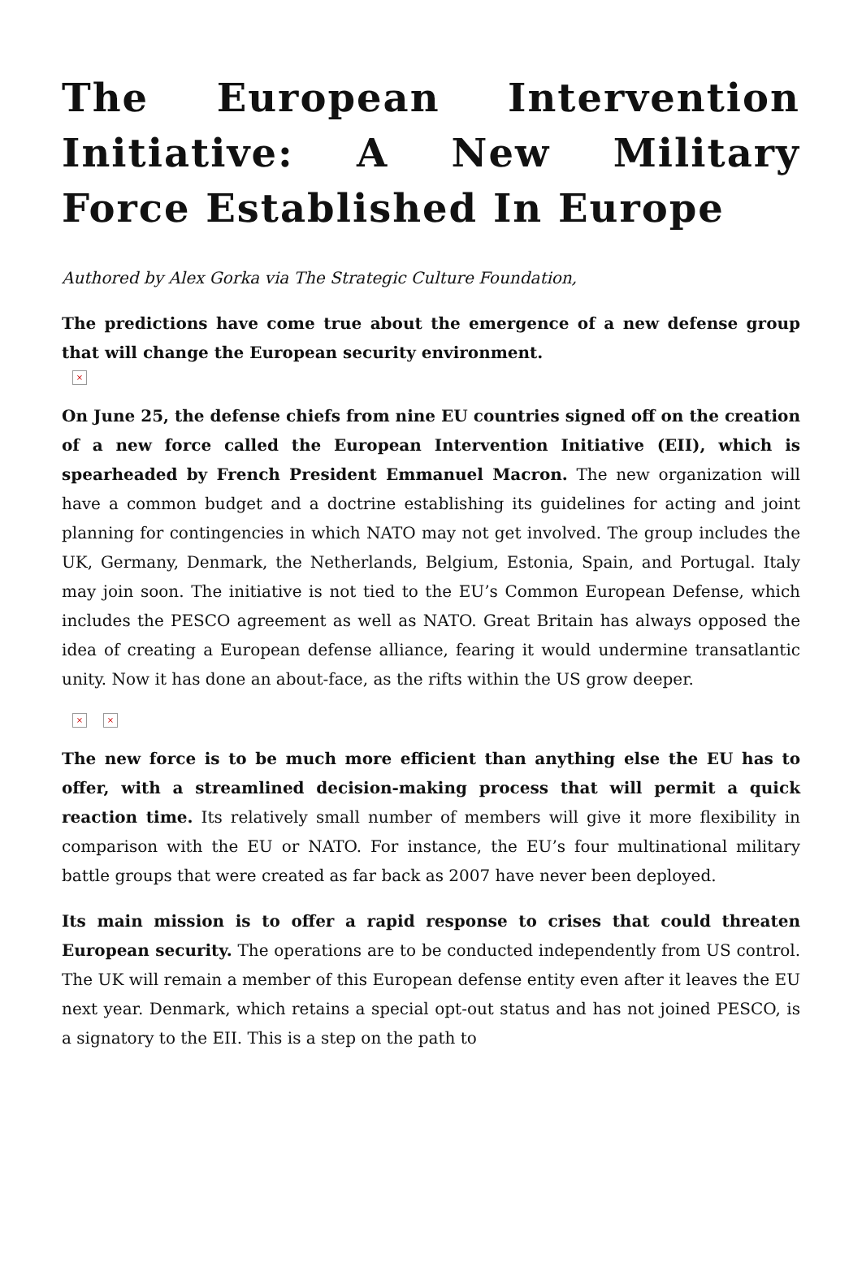The European Intervention Initiative: A New Military Force Established In Europe
Authored by Alex Gorka via The Strategic Culture Foundation,
The predictions have come true about the emergence of a new defense group that will change the European security environment.
×
On June 25, the defense chiefs from nine EU countries signed off on the creation of a new force called the European Intervention Initiative (EII), which is spearheaded by French President Emmanuel Macron. The new organization will have a common budget and a doctrine establishing its guidelines for acting and joint planning for contingencies in which NATO may not get involved. The group includes the UK, Germany, Denmark, the Netherlands, Belgium, Estonia, Spain, and Portugal. Italy may join soon. The initiative is not tied to the EU’s Common European Defense, which includes the PESCO agreement as well as NATO. Great Britain has always opposed the idea of creating a European defense alliance, fearing it would undermine transatlantic unity. Now it has done an about-face, as the rifts within the US grow deeper.
× ×
The new force is to be much more efficient than anything else the EU has to offer, with a streamlined decision-making process that will permit a quick reaction time. Its relatively small number of members will give it more flexibility in comparison with the EU or NATO. For instance, the EU’s four multinational military battle groups that were created as far back as 2007 have never been deployed.
Its main mission is to offer a rapid response to crises that could threaten European security. The operations are to be conducted independently from US control. The UK will remain a member of this European defense entity even after it leaves the EU next year. Denmark, which retains a special opt-out status and has not joined PESCO, is a signatory to the EII. This is a step on the path to